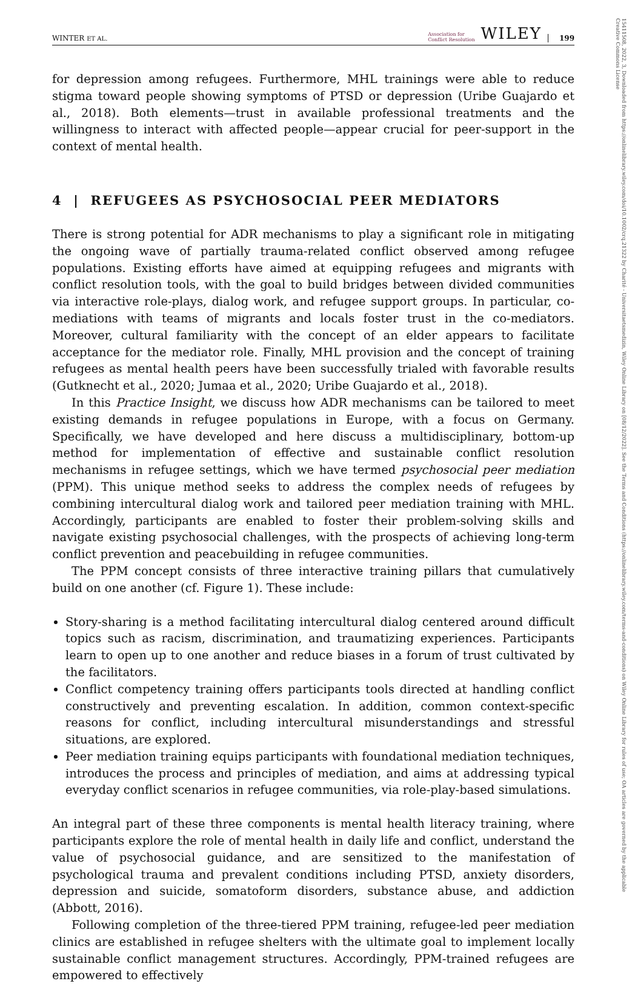WINTER ET AL. Association for
Conflict Resolution WILEY 199
for depression among refugees. Furthermore, MHL trainings were able to reduce stigma toward people showing symptoms of PTSD or depression (Uribe Guajardo et al., 2018). Both elements—trust in available professional treatments and the willingness to interact with affected people—appear crucial for peer-support in the context of mental health.
4 | REFUGEES AS PSYCHOSOCIAL PEER MEDIATORS
There is strong potential for ADR mechanisms to play a significant role in mitigating the ongoing wave of partially trauma-related conflict observed among refugee populations. Existing efforts have aimed at equipping refugees and migrants with conflict resolution tools, with the goal to build bridges between divided communities via interactive role-plays, dialog work, and refugee support groups. In particular, co-mediations with teams of migrants and locals foster trust in the co-mediators. Moreover, cultural familiarity with the concept of an elder appears to facilitate acceptance for the mediator role. Finally, MHL provision and the concept of training refugees as mental health peers have been successfully trialed with favorable results (Gutknecht et al., 2020; Jumaa et al., 2020; Uribe Guajardo et al., 2018).
In this Practice Insight, we discuss how ADR mechanisms can be tailored to meet existing demands in refugee populations in Europe, with a focus on Germany. Specifically, we have developed and here discuss a multidisciplinary, bottom-up method for implementation of effective and sustainable conflict resolution mechanisms in refugee settings, which we have termed psychosocial peer mediation (PPM). This unique method seeks to address the complex needs of refugees by combining intercultural dialog work and tailored peer mediation training with MHL. Accordingly, participants are enabled to foster their problem-solving skills and navigate existing psychosocial challenges, with the prospects of achieving long-term conflict prevention and peacebuilding in refugee communities.
The PPM concept consists of three interactive training pillars that cumulatively build on one another (cf. Figure 1). These include:
Story-sharing is a method facilitating intercultural dialog centered around difficult topics such as racism, discrimination, and traumatizing experiences. Participants learn to open up to one another and reduce biases in a forum of trust cultivated by the facilitators.
Conflict competency training offers participants tools directed at handling conflict constructively and preventing escalation. In addition, common context-specific reasons for conflict, including intercultural misunderstandings and stressful situations, are explored.
Peer mediation training equips participants with foundational mediation techniques, introduces the process and principles of mediation, and aims at addressing typical everyday conflict scenarios in refugee communities, via role-play-based simulations.
An integral part of these three components is mental health literacy training, where participants explore the role of mental health in daily life and conflict, understand the value of psychosocial guidance, and are sensitized to the manifestation of psychological trauma and prevalent conditions including PTSD, anxiety disorders, depression and suicide, somatoform disorders, substance abuse, and addiction (Abbott, 2016).
Following completion of the three-tiered PPM training, refugee-led peer mediation clinics are established in refugee shelters with the ultimate goal to implement locally sustainable conflict management structures. Accordingly, PPM-trained refugees are empowered to effectively
15411508, 2022, 3, Downloaded from https://onlinelibrary.wiley.com/doi/10.1002/crq.21322 by Charité - Universitaetsmedizin, Wiley Online Library on [08/12/2022]. See the Terms and Conditions (https://onlinelibrary.wiley.com/terms-and-conditions) on Wiley Online Library for rules of use; OA articles are governed by the applicable Creative Commons License